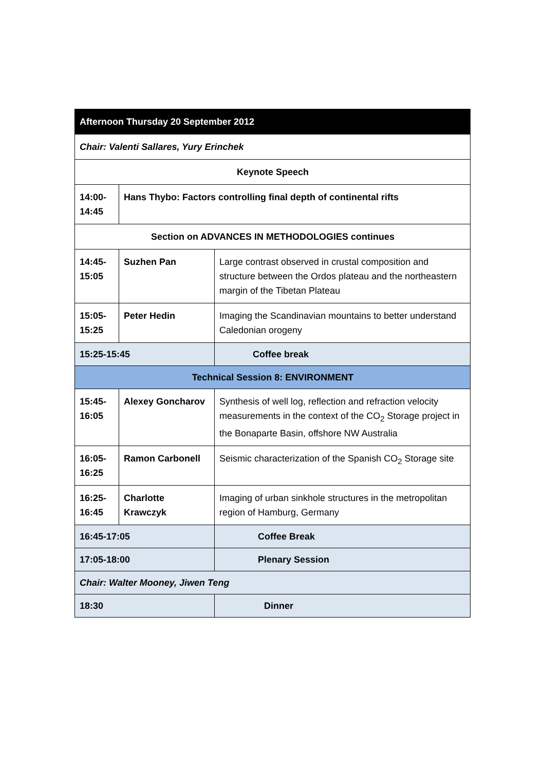| Afternoon Thursday 20 September 2012 | | |
| Chair: Valenti Sallares, Yury Erinchek | | |
| Keynote Speech | | |
| 14:00- 14:45 | Hans Thybo: Factors controlling final depth of continental rifts | |
| Section on ADVANCES IN METHODOLOGIES continues | | |
| 14:45- 15:05 | Suzhen Pan | Large contrast observed in crustal composition and structure between the Ordos plateau and the northeastern margin of the Tibetan Plateau |
| 15:05- 15:25 | Peter Hedin | Imaging the Scandinavian mountains to better understand Caledonian orogeny |
| 15:25-15:45 | | Coffee break |
| Technical Session 8: ENVIRONMENT | | |
| 15:45- 16:05 | Alexey Goncharov | Synthesis of well log, reflection and refraction velocity measurements in the context of the CO<sub>2</sub> Storage project in the Bonaparte Basin, offshore NW Australia |
| 16:05- 16:25 | Ramon Carbonell | Seismic characterization of the Spanish CO<sub>2</sub> Storage site |
| 16:25- 16:45 | Charlotte Krawczyk | Imaging of urban sinkhole structures in the metropolitan region of Hamburg, Germany |
| 16:45-17:05 | | Coffee Break |
| 17:05-18:00 | | Plenary Session |
| Chair: Walter Mooney, Jiwen Teng | | |
| 18:30 | | Dinner |